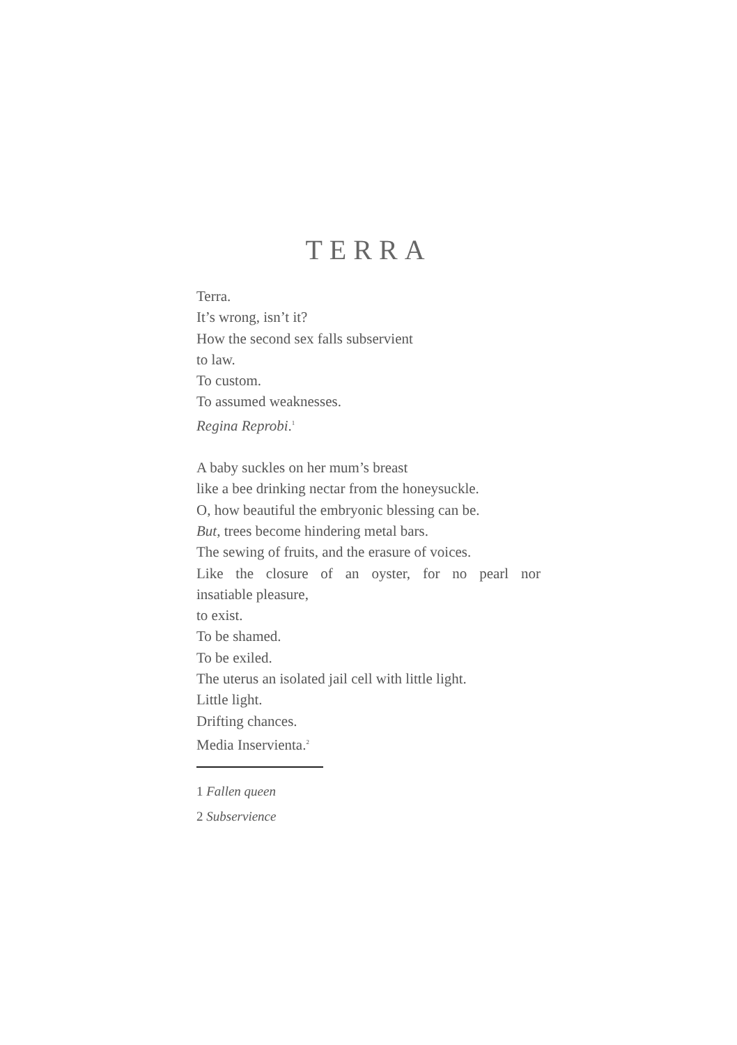TERRA
Terra.
It’s wrong, isn’t it?
How the second sex falls subservient
to law.
To custom.
To assumed weaknesses.
Regina Reprobi.<sup>1</sup>
A baby suckles on her mum’s breast
like a bee drinking nectar from the honeysuckle.
O, how beautiful the embryonic blessing can be.
But, trees become hindering metal bars.
The sewing of fruits, and the erasure of voices.
Like the closure of an oyster, for no pearl nor
insatiable pleasure,
to exist.
To be shamed.
To be exiled.
The uterus an isolated jail cell with little light.
Little light.
Drifting chances.
Media Inservienta.<sup>2</sup>
1 Fallen queen
2 Subservience